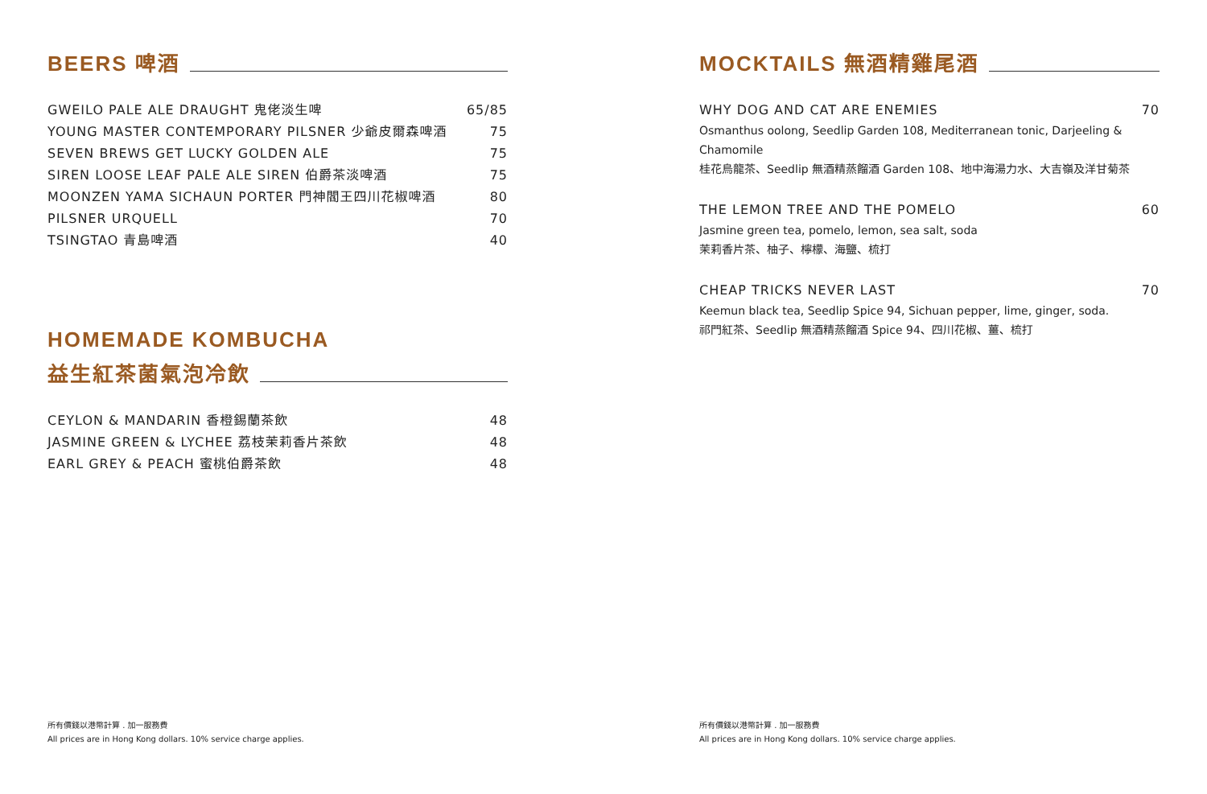BEERS 啤酒
GWEILO PALE ALE DRAUGHT 鬼佬淡生啤 65/85
YOUNG MASTER CONTEMPORARY PILSNER 少爺皮爾森啤酒 75
SEVEN BREWS GET LUCKY GOLDEN ALE 75
SIREN LOOSE LEAF PALE ALE SIREN 伯爵茶淡啤酒 75
MOONZEN YAMA SICHAUN PORTER 門神閻王四川花椒啤酒 80
PILSNER URQUELL 70
TSINGTAO 青島啤酒 40
HOMEMADE KOMBUCHA
益生紅茶菌氣泡冷飲
CEYLON & MANDARIN 香橙錫蘭茶飲 48
JASMINE GREEN & LYCHEE 荔枝茉莉香片茶飲 48
EARL GREY & PEACH 蜜桃伯爵茶飲 48
所有價錢以港幣計算 . 加一服務費
All prices are in Hong Kong dollars. 10% service charge applies.
MOCKTAILS 無酒精雞尾酒
WHY DOG AND CAT ARE ENEMIES 70
Osmanthus oolong, Seedlip Garden 108, Mediterranean tonic, Darjeeling & Chamomile
桂花烏龍茶、Seedlip 無酒精蒸餾酒 Garden 108、地中海湯力水、大吉嶺及洋甘菊茶
THE LEMON TREE AND THE POMELO 60
Jasmine green tea, pomelo, lemon, sea salt, soda
茉莉香片茶、柚子、檸檬、海鹽、梳打
CHEAP TRICKS NEVER LAST 70
Keemun black tea, Seedlip Spice 94, Sichuan pepper, lime, ginger, soda.
祁門紅茶、Seedlip 無酒精蒸餾酒 Spice 94、四川花椒、薑、梳打
所有價錢以港幣計算 . 加一服務費
All prices are in Hong Kong dollars. 10% service charge applies.